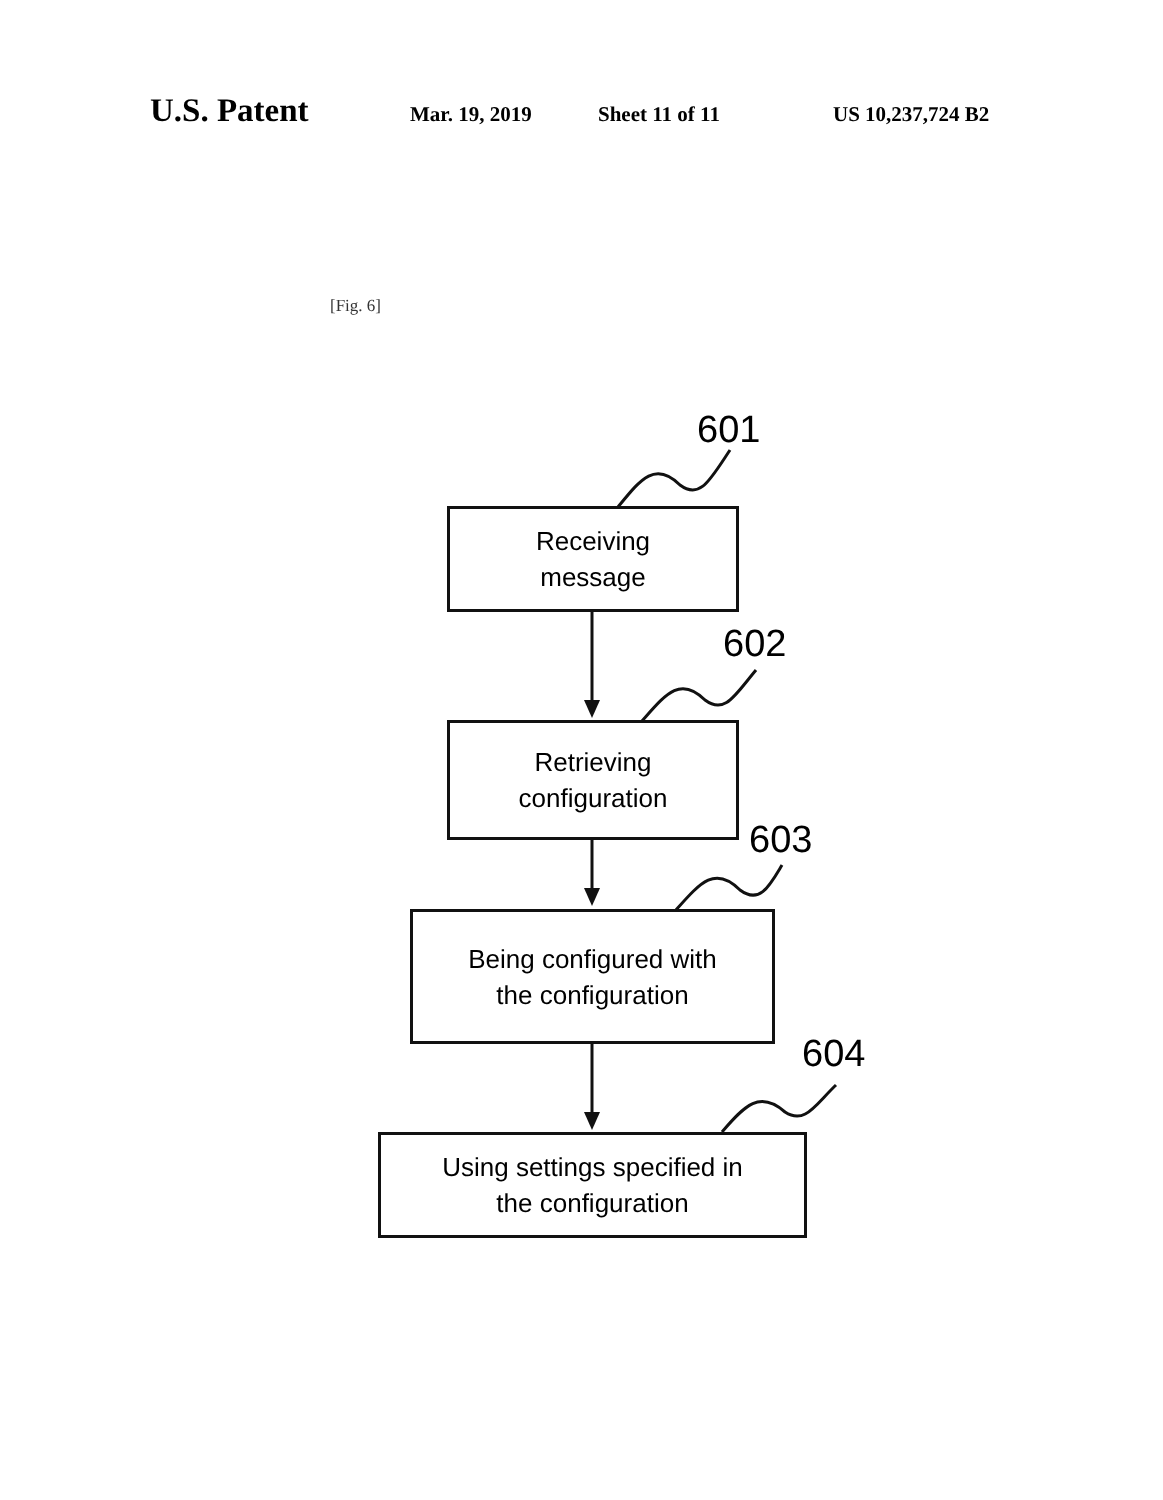U.S. Patent Mar. 19, 2019 Sheet 11 of 11 US 10,237,724 B2
[Fig. 6]
601
Receiving
message
602
Retrieving
configuration
603
Being configured with
the configuration
604
Using settings specified in
the configuration